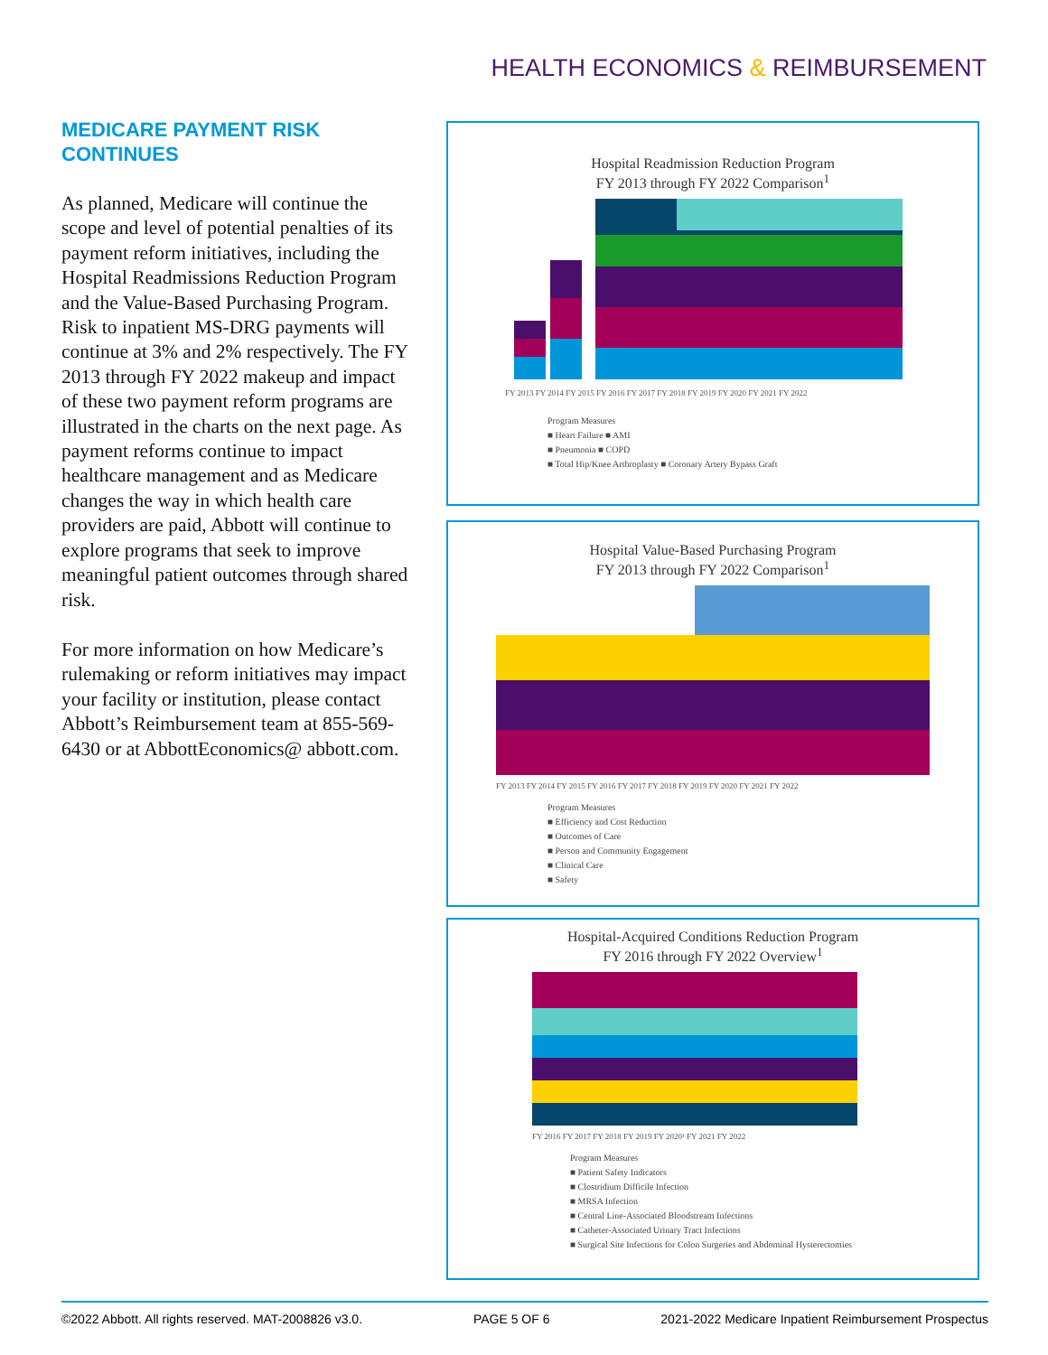HEALTH ECONOMICS & REIMBURSEMENT
MEDICARE PAYMENT RISK
CONTINUES
As planned, Medicare will continue the scope and level of potential penalties of its payment reform initiatives, including the Hospital Readmissions Reduction Program and the Value-Based Purchasing Program. Risk to inpatient MS-DRG payments will continue at 3% and 2% respectively. The FY 2013 through FY 2022 makeup and impact of these two payment reform programs are illustrated in the charts on the next page. As payment reforms continue to impact healthcare management and as Medicare changes the way in which health care providers are paid, Abbott will continue to explore programs that seek to improve meaningful patient outcomes through shared risk.
For more information on how Medicare’s rulemaking or reform initiatives may impact your facility or institution, please contact Abbott’s Reimbursement team at 855-569-6430 or at AbbottEconomics@ abbott.com.
Hospital Readmission Reduction Program
FY 2013 through FY 2022 Comparison<sup>1</sup>
FY 2013 FY 2014 FY 2015 FY 2016 FY 2017 FY 2018 FY 2019 FY 2020 FY 2021 FY 2022
Program Measures
■ Heart Failure ■ AMI
■ Pneumonia ■ COPD
■ Total Hip/Knee Arthroplasty ■ Coronary Artery Bypass Graft
Hospital Value-Based Purchasing Program
FY 2013 through FY 2022 Comparison<sup>1</sup>
FY 2013 FY 2014 FY 2015 FY 2016 FY 2017 FY 2018 FY 2019 FY 2020 FY 2021 FY 2022
Program Measures
■ Efficiency and Cost Reduction
■ Outcomes of Care
■ Person and Community Engagement
■ Clinical Care
■ Safety
Hospital-Acquired Conditions Reduction Program
FY 2016 through FY 2022 Overview<sup>1</sup>
FY 2016 FY 2017 FY 2018 FY 2019 FY 2020¹ FY 2021 FY 2022
Program Measures
■ Patient Safety Indicators
■ Clostridium Difficile Infection
■ MRSA Infection
■ Central Line-Associated Bloodstream Infections
■ Catheter-Associated Urinary Tract Infections
■ Surgical Site Infections for Colon Surgeries and Abdominal Hysterectomies
©2022 Abbott. All rights reserved. MAT-2008826 v3.0. PAGE 5 OF 6 2021-2022 Medicare Inpatient Reimbursement Prospectus